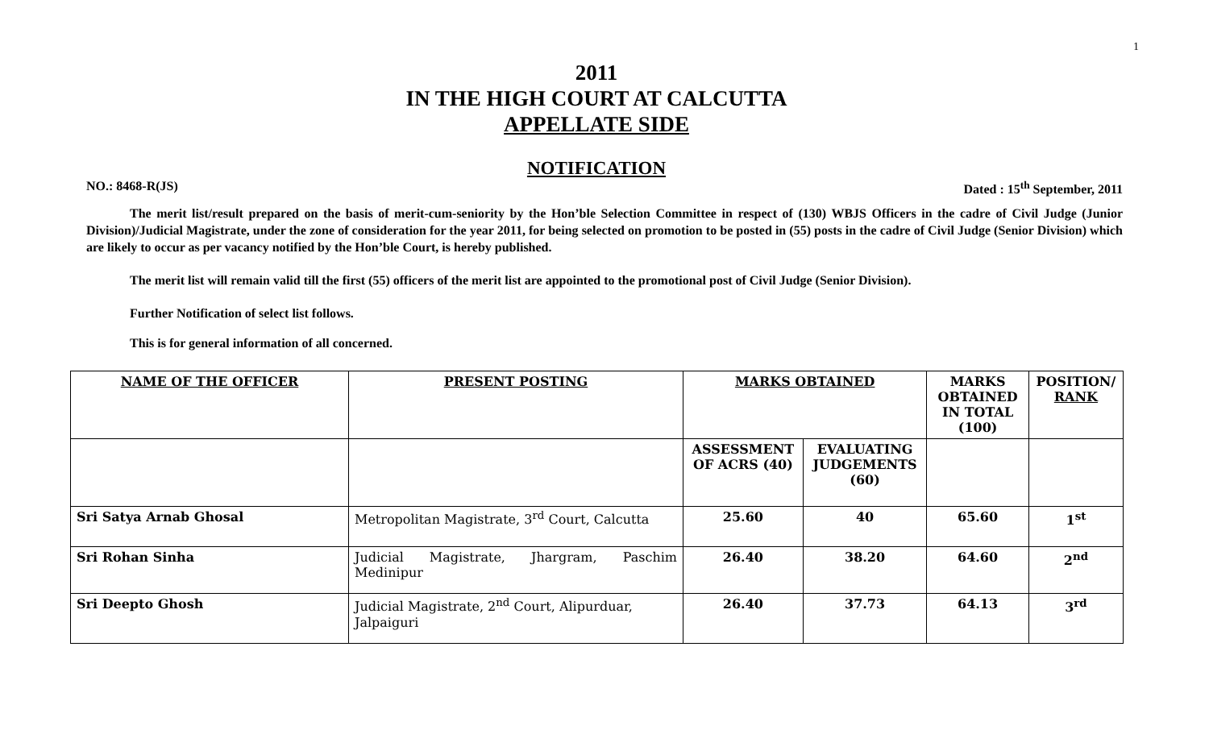1
2011
IN THE HIGH COURT AT CALCUTTA
APPELLATE SIDE
NOTIFICATION
NO.: 8468-R(JS) Dated : 15<sup>th</sup> September, 2011
The merit list/result prepared on the basis of merit-cum-seniority by the Hon’ble Selection Committee in respect of (130) WBJS Officers in the cadre of Civil Judge (Junior Division)/Judicial Magistrate, under the zone of consideration for the year 2011, for being selected on promotion to be posted in (55) posts in the cadre of Civil Judge (Senior Division) which are likely to occur as per vacancy notified by the Hon’ble Court, is hereby published.
The merit list will remain valid till the first (55) officers of the merit list are appointed to the promotional post of Civil Judge (Senior Division).
Further Notification of select list follows.
This is for general information of all concerned.
| NAME OF THE OFFICER | PRESENT POSTING | MARKS OBTAINED | | MARKS OBTAINED IN TOTAL (100) | POSITION/ RANK |
| --- | --- | --- | --- | --- | --- |
| | | ASSESSMENT OF ACRS (40) | EVALUATING JUDGEMENTS (60) | | |
| Sri Satya Arnab Ghosal | Metropolitan Magistrate, 3<sup>rd</sup> Court, Calcutta | 25.60 | 40 | 65.60 | 1<sup>st</sup> |
| Sri Rohan Sinha | Judicial Magistrate, Jhargram, Paschim Medinipur | 26.40 | 38.20 | 64.60 | 2<sup>nd</sup> |
| Sri Deepto Ghosh | Judicial Magistrate, 2<sup>nd</sup> Court, Alipurduar, Jalpaiguri | 26.40 | 37.73 | 64.13 | 3<sup>rd</sup> |